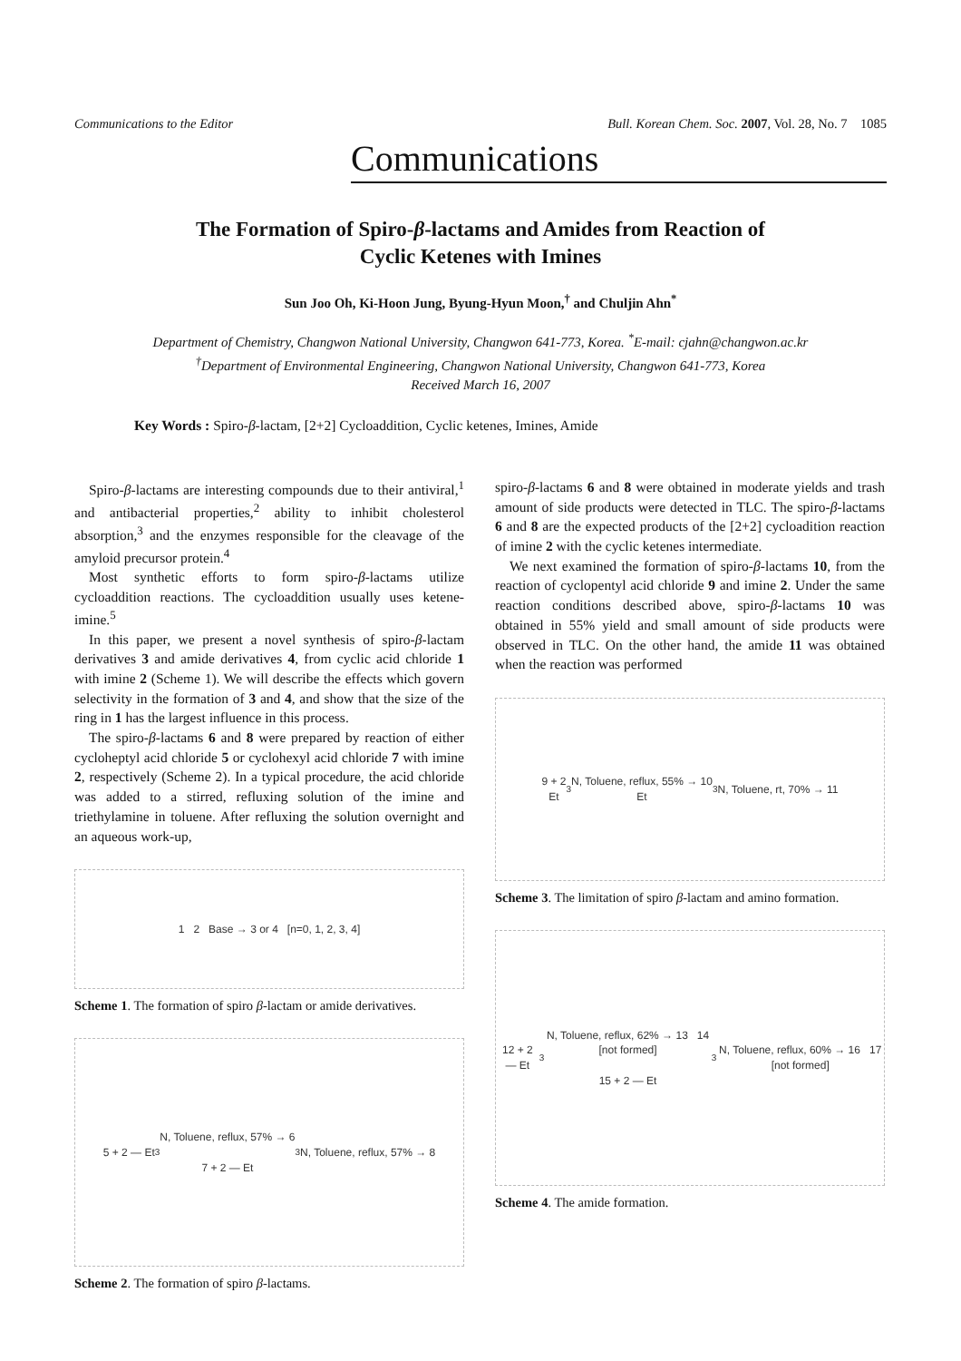Communications to the Editor Bull. Korean Chem. Soc. 2007, Vol. 28, No. 7 1085
Communications
The Formation of Spiro-β-lactams and Amides from Reaction of
Cyclic Ketenes with Imines
Sun Joo Oh, Ki-Hoon Jung, Byung-Hyun Moon,<sup>†</sup> and Chuljin Ahn<sup>*</sup>
Department of Chemistry, Changwon National University, Changwon 641-773, Korea. <sup>*</sup>E-mail: cjahn@changwon.ac.kr
<sup>†</sup> Department of Environmental Engineering, Changwon National University, Changwon 641-773, Korea
Received March 16, 2007
Key Words : Spiro-β-lactam, [2+2] Cycloaddition, Cyclic ketenes, Imines, Amide
Spiro-β-lactams are interesting compounds due to their antiviral,<sup>1</sup> and antibacterial properties,<sup>2</sup> ability to inhibit cholesterol absorption,<sup>3</sup> and the enzymes responsible for the cleavage of the amyloid precursor protein.<sup>4</sup>
Most synthetic efforts to form spiro-β-lactams utilize cycloaddition reactions. The cycloaddition usually uses ketene-imine.<sup>5</sup>
In this paper, we present a novel synthesis of spiro-β-lactam derivatives 3 and amide derivatives 4, from cyclic acid chloride 1 with imine 2 (Scheme 1). We will describe the effects which govern selectivity in the formation of 3 and 4, and show that the size of the ring in 1 has the largest influence in this process.
The spiro-β-lactams 6 and 8 were prepared by reaction of either cycloheptyl acid chloride 5 or cyclohexyl acid chloride 7 with imine 2, respectively (Scheme 2). In a typical procedure, the acid chloride was added to a stirred, refluxing solution of the imine and triethylamine in toluene. After refluxing the solution overnight and an aqueous work-up,
1 2 Base → 3 or 4 [n=0, 1, 2, 3, 4]
Scheme 1. The formation of spiro β-lactam or amide derivatives.
5 + 2 — Et<sub>3</sub>N, Toluene, reflux, 57% → 6
7 + 2 — Et<sub>3</sub>N, Toluene, reflux, 57% → 8
Scheme 2. The formation of spiro β-lactams.
spiro-β-lactams 6 and 8 were obtained in moderate yields and trash amount of side products were detected in TLC. The spiro-β-lactams 6 and 8 are the expected products of the [2+2] cycloadition reaction of imine 2 with the cyclic ketenes intermediate.
We next examined the formation of spiro-β-lactams 10, from the reaction of cyclopentyl acid chloride 9 and imine 2. Under the same reaction conditions described above, spiro-β-lactams 10 was obtained in 55% yield and small amount of side products were observed in TLC. On the other hand, the amide 11 was obtained when the reaction was performed
9 + 2
Et<sub>3</sub>N, Toluene, reflux, 55% → 10
Et<sub>3</sub>N, Toluene, rt, 70% → 11
Scheme 3. The limitation of spiro β-lactam and amino formation.
12 + 2 — Et<sub>3</sub>N, Toluene, reflux, 62% → 13 14 [not formed]
15 + 2 — Et<sub>3</sub>N, Toluene, reflux, 60% → 16 17 [not formed]
Scheme 4. The amide formation.